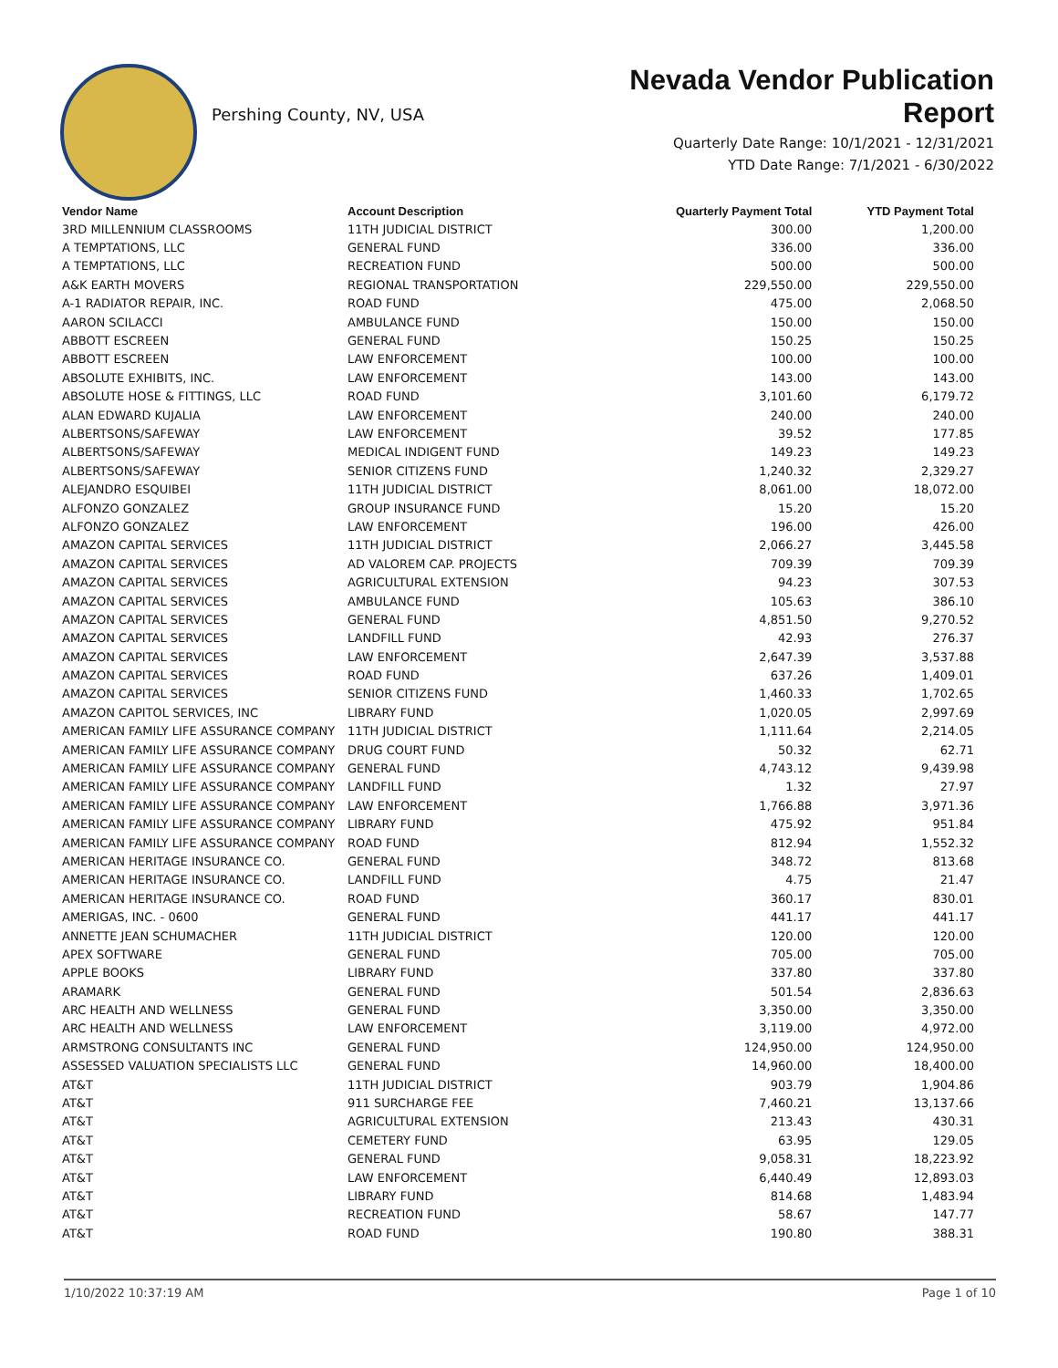Pershing County, NV, USA
Nevada Vendor Publication Report
Quarterly Date Range: 10/1/2021 - 12/31/2021
YTD Date Range: 7/1/2021 - 6/30/2022
| Vendor Name | Account Description | Quarterly Payment Total | YTD Payment Total |
| --- | --- | --- | --- |
| 3RD MILLENNIUM CLASSROOMS | 11TH JUDICIAL DISTRICT | 300.00 | 1,200.00 |
| A TEMPTATIONS, LLC | GENERAL FUND | 336.00 | 336.00 |
| A TEMPTATIONS, LLC | RECREATION FUND | 500.00 | 500.00 |
| A&K EARTH MOVERS | REGIONAL TRANSPORTATION | 229,550.00 | 229,550.00 |
| A-1 RADIATOR REPAIR, INC. | ROAD FUND | 475.00 | 2,068.50 |
| AARON SCILACCI | AMBULANCE FUND | 150.00 | 150.00 |
| ABBOTT ESCREEN | GENERAL FUND | 150.25 | 150.25 |
| ABBOTT ESCREEN | LAW ENFORCEMENT | 100.00 | 100.00 |
| ABSOLUTE EXHIBITS, INC. | LAW ENFORCEMENT | 143.00 | 143.00 |
| ABSOLUTE HOSE & FITTINGS, LLC | ROAD FUND | 3,101.60 | 6,179.72 |
| ALAN EDWARD KUJALIA | LAW ENFORCEMENT | 240.00 | 240.00 |
| ALBERTSONS/SAFEWAY | LAW ENFORCEMENT | 39.52 | 177.85 |
| ALBERTSONS/SAFEWAY | MEDICAL INDIGENT FUND | 149.23 | 149.23 |
| ALBERTSONS/SAFEWAY | SENIOR CITIZENS FUND | 1,240.32 | 2,329.27 |
| ALEJANDRO ESQUIBEI | 11TH JUDICIAL DISTRICT | 8,061.00 | 18,072.00 |
| ALFONZO GONZALEZ | GROUP INSURANCE FUND | 15.20 | 15.20 |
| ALFONZO GONZALEZ | LAW ENFORCEMENT | 196.00 | 426.00 |
| AMAZON CAPITAL SERVICES | 11TH JUDICIAL DISTRICT | 2,066.27 | 3,445.58 |
| AMAZON CAPITAL SERVICES | AD VALOREM CAP. PROJECTS | 709.39 | 709.39 |
| AMAZON CAPITAL SERVICES | AGRICULTURAL EXTENSION | 94.23 | 307.53 |
| AMAZON CAPITAL SERVICES | AMBULANCE FUND | 105.63 | 386.10 |
| AMAZON CAPITAL SERVICES | GENERAL FUND | 4,851.50 | 9,270.52 |
| AMAZON CAPITAL SERVICES | LANDFILL FUND | 42.93 | 276.37 |
| AMAZON CAPITAL SERVICES | LAW ENFORCEMENT | 2,647.39 | 3,537.88 |
| AMAZON CAPITAL SERVICES | ROAD FUND | 637.26 | 1,409.01 |
| AMAZON CAPITAL SERVICES | SENIOR CITIZENS FUND | 1,460.33 | 1,702.65 |
| AMAZON CAPITOL SERVICES, INC | LIBRARY FUND | 1,020.05 | 2,997.69 |
| AMERICAN FAMILY LIFE ASSURANCE COMPANY | 11TH JUDICIAL DISTRICT | 1,111.64 | 2,214.05 |
| AMERICAN FAMILY LIFE ASSURANCE COMPANY | DRUG COURT FUND | 50.32 | 62.71 |
| AMERICAN FAMILY LIFE ASSURANCE COMPANY | GENERAL FUND | 4,743.12 | 9,439.98 |
| AMERICAN FAMILY LIFE ASSURANCE COMPANY | LANDFILL FUND | 1.32 | 27.97 |
| AMERICAN FAMILY LIFE ASSURANCE COMPANY | LAW ENFORCEMENT | 1,766.88 | 3,971.36 |
| AMERICAN FAMILY LIFE ASSURANCE COMPANY | LIBRARY FUND | 475.92 | 951.84 |
| AMERICAN FAMILY LIFE ASSURANCE COMPANY | ROAD FUND | 812.94 | 1,552.32 |
| AMERICAN HERITAGE INSURANCE CO. | GENERAL FUND | 348.72 | 813.68 |
| AMERICAN HERITAGE INSURANCE CO. | LANDFILL FUND | 4.75 | 21.47 |
| AMERICAN HERITAGE INSURANCE CO. | ROAD FUND | 360.17 | 830.01 |
| AMERIGAS, INC. - 0600 | GENERAL FUND | 441.17 | 441.17 |
| ANNETTE JEAN SCHUMACHER | 11TH JUDICIAL DISTRICT | 120.00 | 120.00 |
| APEX SOFTWARE | GENERAL FUND | 705.00 | 705.00 |
| APPLE BOOKS | LIBRARY FUND | 337.80 | 337.80 |
| ARAMARK | GENERAL FUND | 501.54 | 2,836.63 |
| ARC HEALTH AND WELLNESS | GENERAL FUND | 3,350.00 | 3,350.00 |
| ARC HEALTH AND WELLNESS | LAW ENFORCEMENT | 3,119.00 | 4,972.00 |
| ARMSTRONG CONSULTANTS INC | GENERAL FUND | 124,950.00 | 124,950.00 |
| ASSESSED VALUATION SPECIALISTS LLC | GENERAL FUND | 14,960.00 | 18,400.00 |
| AT&T | 11TH JUDICIAL DISTRICT | 903.79 | 1,904.86 |
| AT&T | 911 SURCHARGE FEE | 7,460.21 | 13,137.66 |
| AT&T | AGRICULTURAL EXTENSION | 213.43 | 430.31 |
| AT&T | CEMETERY FUND | 63.95 | 129.05 |
| AT&T | GENERAL FUND | 9,058.31 | 18,223.92 |
| AT&T | LAW ENFORCEMENT | 6,440.49 | 12,893.03 |
| AT&T | LIBRARY FUND | 814.68 | 1,483.94 |
| AT&T | RECREATION FUND | 58.67 | 147.77 |
| AT&T | ROAD FUND | 190.80 | 388.31 |
1/10/2022 10:37:19 AM Page 1 of 10